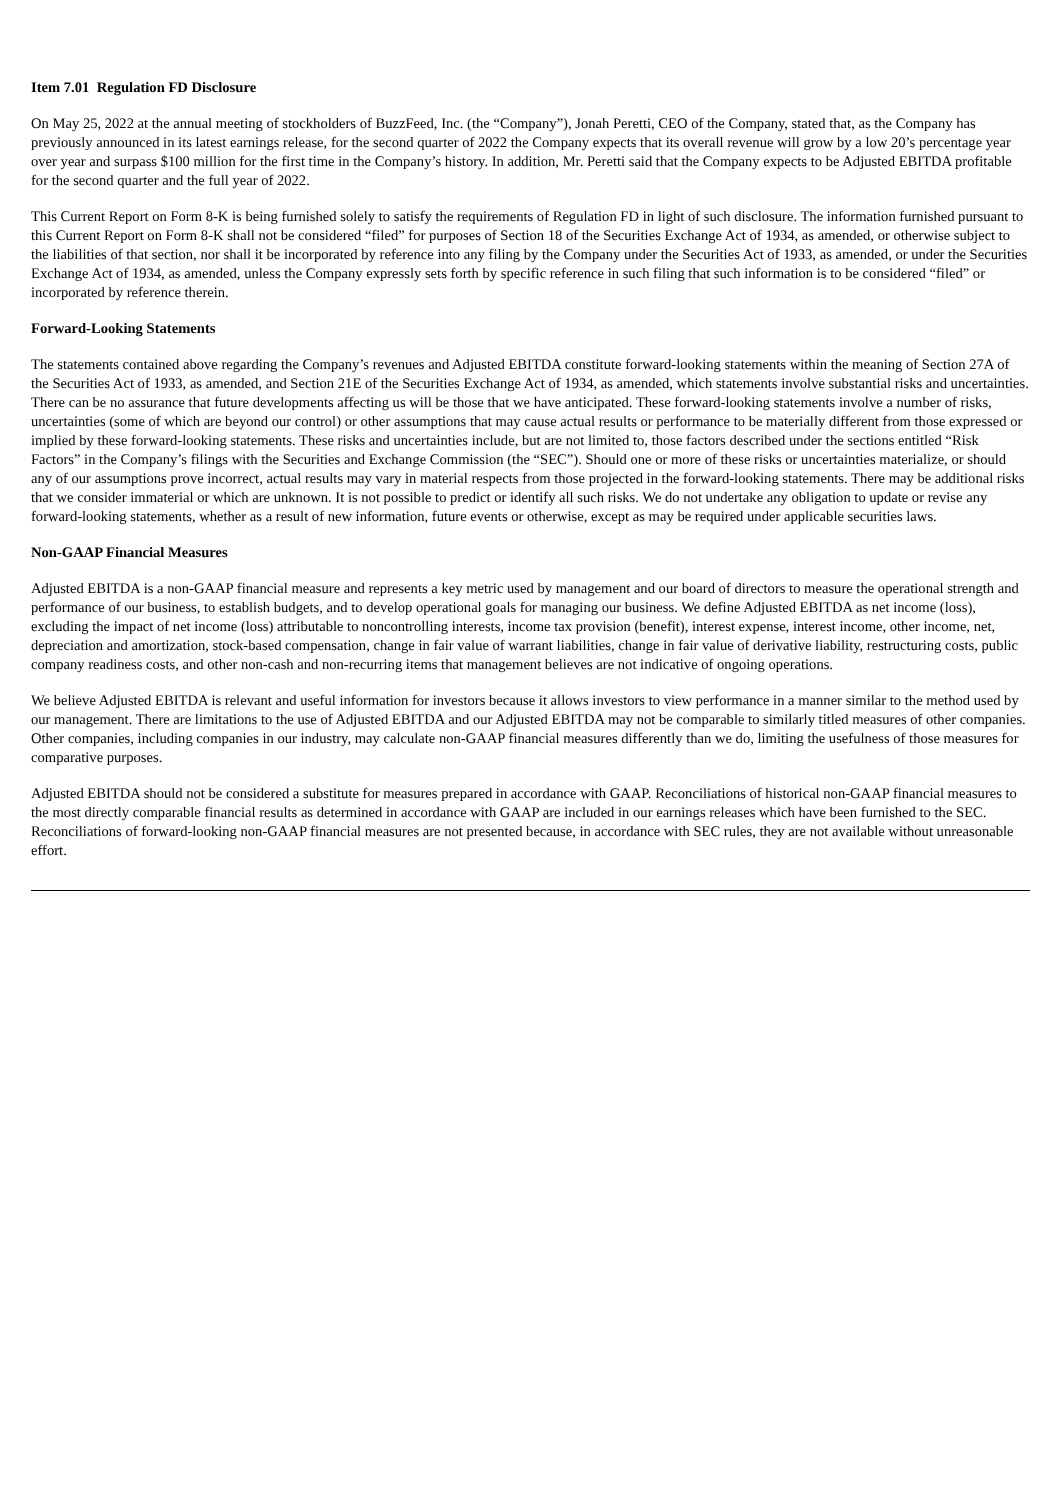Item 7.01 Regulation FD Disclosure
On May 25, 2022 at the annual meeting of stockholders of BuzzFeed, Inc. (the “Company”), Jonah Peretti, CEO of the Company, stated that, as the Company has previously announced in its latest earnings release, for the second quarter of 2022 the Company expects that its overall revenue will grow by a low 20’s percentage year over year and surpass $100 million for the first time in the Company’s history. In addition, Mr. Peretti said that the Company expects to be Adjusted EBITDA profitable for the second quarter and the full year of 2022.
This Current Report on Form 8-K is being furnished solely to satisfy the requirements of Regulation FD in light of such disclosure. The information furnished pursuant to this Current Report on Form 8-K shall not be considered “filed” for purposes of Section 18 of the Securities Exchange Act of 1934, as amended, or otherwise subject to the liabilities of that section, nor shall it be incorporated by reference into any filing by the Company under the Securities Act of 1933, as amended, or under the Securities Exchange Act of 1934, as amended, unless the Company expressly sets forth by specific reference in such filing that such information is to be considered “filed” or incorporated by reference therein.
Forward-Looking Statements
The statements contained above regarding the Company’s revenues and Adjusted EBITDA constitute forward-looking statements within the meaning of Section 27A of the Securities Act of 1933, as amended, and Section 21E of the Securities Exchange Act of 1934, as amended, which statements involve substantial risks and uncertainties. There can be no assurance that future developments affecting us will be those that we have anticipated. These forward-looking statements involve a number of risks, uncertainties (some of which are beyond our control) or other assumptions that may cause actual results or performance to be materially different from those expressed or implied by these forward-looking statements. These risks and uncertainties include, but are not limited to, those factors described under the sections entitled “Risk Factors” in the Company’s filings with the Securities and Exchange Commission (the “SEC”). Should one or more of these risks or uncertainties materialize, or should any of our assumptions prove incorrect, actual results may vary in material respects from those projected in the forward-looking statements. There may be additional risks that we consider immaterial or which are unknown. It is not possible to predict or identify all such risks. We do not undertake any obligation to update or revise any forward-looking statements, whether as a result of new information, future events or otherwise, except as may be required under applicable securities laws.
Non-GAAP Financial Measures
Adjusted EBITDA is a non-GAAP financial measure and represents a key metric used by management and our board of directors to measure the operational strength and performance of our business, to establish budgets, and to develop operational goals for managing our business. We define Adjusted EBITDA as net income (loss), excluding the impact of net income (loss) attributable to noncontrolling interests, income tax provision (benefit), interest expense, interest income, other income, net, depreciation and amortization, stock-based compensation, change in fair value of warrant liabilities, change in fair value of derivative liability, restructuring costs, public company readiness costs, and other non-cash and non-recurring items that management believes are not indicative of ongoing operations.
We believe Adjusted EBITDA is relevant and useful information for investors because it allows investors to view performance in a manner similar to the method used by our management. There are limitations to the use of Adjusted EBITDA and our Adjusted EBITDA may not be comparable to similarly titled measures of other companies. Other companies, including companies in our industry, may calculate non-GAAP financial measures differently than we do, limiting the usefulness of those measures for comparative purposes.
Adjusted EBITDA should not be considered a substitute for measures prepared in accordance with GAAP. Reconciliations of historical non-GAAP financial measures to the most directly comparable financial results as determined in accordance with GAAP are included in our earnings releases which have been furnished to the SEC. Reconciliations of forward-looking non-GAAP financial measures are not presented because, in accordance with SEC rules, they are not available without unreasonable effort.